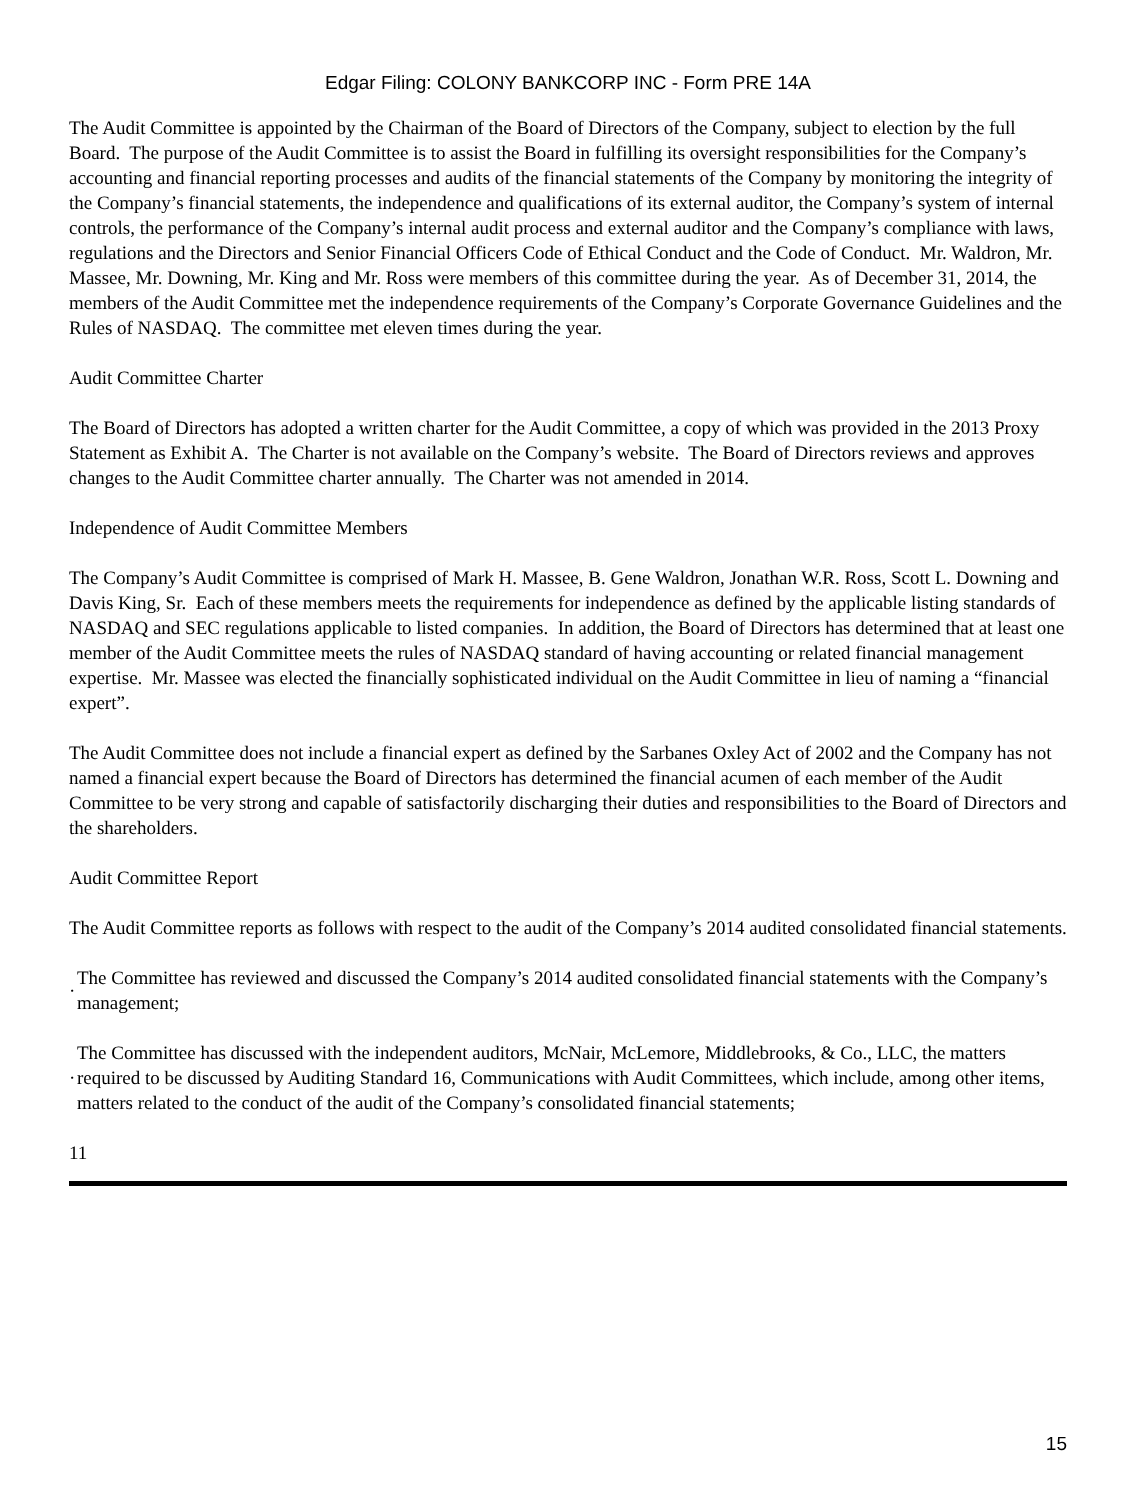Edgar Filing: COLONY BANKCORP INC - Form PRE 14A
The Audit Committee is appointed by the Chairman of the Board of Directors of the Company, subject to election by the full Board. The purpose of the Audit Committee is to assist the Board in fulfilling its oversight responsibilities for the Company’s accounting and financial reporting processes and audits of the financial statements of the Company by monitoring the integrity of the Company’s financial statements, the independence and qualifications of its external auditor, the Company’s system of internal controls, the performance of the Company’s internal audit process and external auditor and the Company’s compliance with laws, regulations and the Directors and Senior Financial Officers Code of Ethical Conduct and the Code of Conduct. Mr. Waldron, Mr. Massee, Mr. Downing, Mr. King and Mr. Ross were members of this committee during the year. As of December 31, 2014, the members of the Audit Committee met the independence requirements of the Company’s Corporate Governance Guidelines and the Rules of NASDAQ. The committee met eleven times during the year.
Audit Committee Charter
The Board of Directors has adopted a written charter for the Audit Committee, a copy of which was provided in the 2013 Proxy Statement as Exhibit A. The Charter is not available on the Company’s website. The Board of Directors reviews and approves changes to the Audit Committee charter annually. The Charter was not amended in 2014.
Independence of Audit Committee Members
The Company’s Audit Committee is comprised of Mark H. Massee, B. Gene Waldron, Jonathan W.R. Ross, Scott L. Downing and Davis King, Sr. Each of these members meets the requirements for independence as defined by the applicable listing standards of NASDAQ and SEC regulations applicable to listed companies. In addition, the Board of Directors has determined that at least one member of the Audit Committee meets the rules of NASDAQ standard of having accounting or related financial management expertise. Mr. Massee was elected the financially sophisticated individual on the Audit Committee in lieu of naming a “financial expert”.
The Audit Committee does not include a financial expert as defined by the Sarbanes Oxley Act of 2002 and the Company has not named a financial expert because the Board of Directors has determined the financial acumen of each member of the Audit Committee to be very strong and capable of satisfactorily discharging their duties and responsibilities to the Board of Directors and the shareholders.
Audit Committee Report
The Audit Committee reports as follows with respect to the audit of the Company’s 2014 audited consolidated financial statements.
· The Committee has reviewed and discussed the Company’s 2014 audited consolidated financial statements with the Company’s management;
· The Committee has discussed with the independent auditors, McNair, McLemore, Middlebrooks, & Co., LLC, the matters required to be discussed by Auditing Standard 16, Communications with Audit Committees, which include, among other items, matters related to the conduct of the audit of the Company’s consolidated financial statements;
11
15